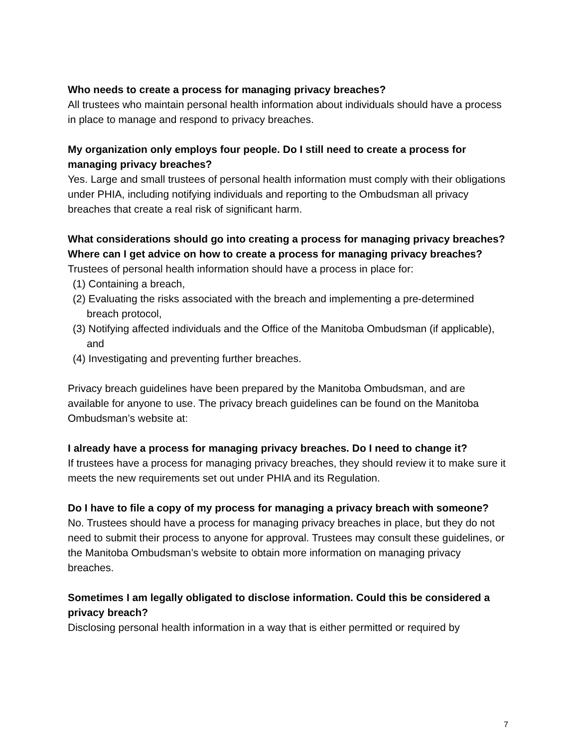Who needs to create a process for managing privacy breaches?
All trustees who maintain personal health information about individuals should have a process in place to manage and respond to privacy breaches.
My organization only employs four people. Do I still need to create a process for managing privacy breaches?
Yes. Large and small trustees of personal health information must comply with their obligations under PHIA, including notifying individuals and reporting to the Ombudsman all privacy breaches that create a real risk of significant harm.
What considerations should go into creating a process for managing privacy breaches? Where can I get advice on how to create a process for managing privacy breaches?
Trustees of personal health information should have a process in place for:
(1) Containing a breach,
(2) Evaluating the risks associated with the breach and implementing a pre-determined breach protocol,
(3) Notifying affected individuals and the Office of the Manitoba Ombudsman (if applicable), and
(4) Investigating and preventing further breaches.
Privacy breach guidelines have been prepared by the Manitoba Ombudsman, and are available for anyone to use. The privacy breach guidelines can be found on the Manitoba Ombudsman’s website at:
I already have a process for managing privacy breaches. Do I need to change it?
If trustees have a process for managing privacy breaches, they should review it to make sure it meets the new requirements set out under PHIA and its Regulation.
Do I have to file a copy of my process for managing a privacy breach with someone?
No. Trustees should have a process for managing privacy breaches in place, but they do not need to submit their process to anyone for approval. Trustees may consult these guidelines, or the Manitoba Ombudsman’s website to obtain more information on managing privacy breaches.
Sometimes I am legally obligated to disclose information. Could this be considered a privacy breach?
Disclosing personal health information in a way that is either permitted or required by
7